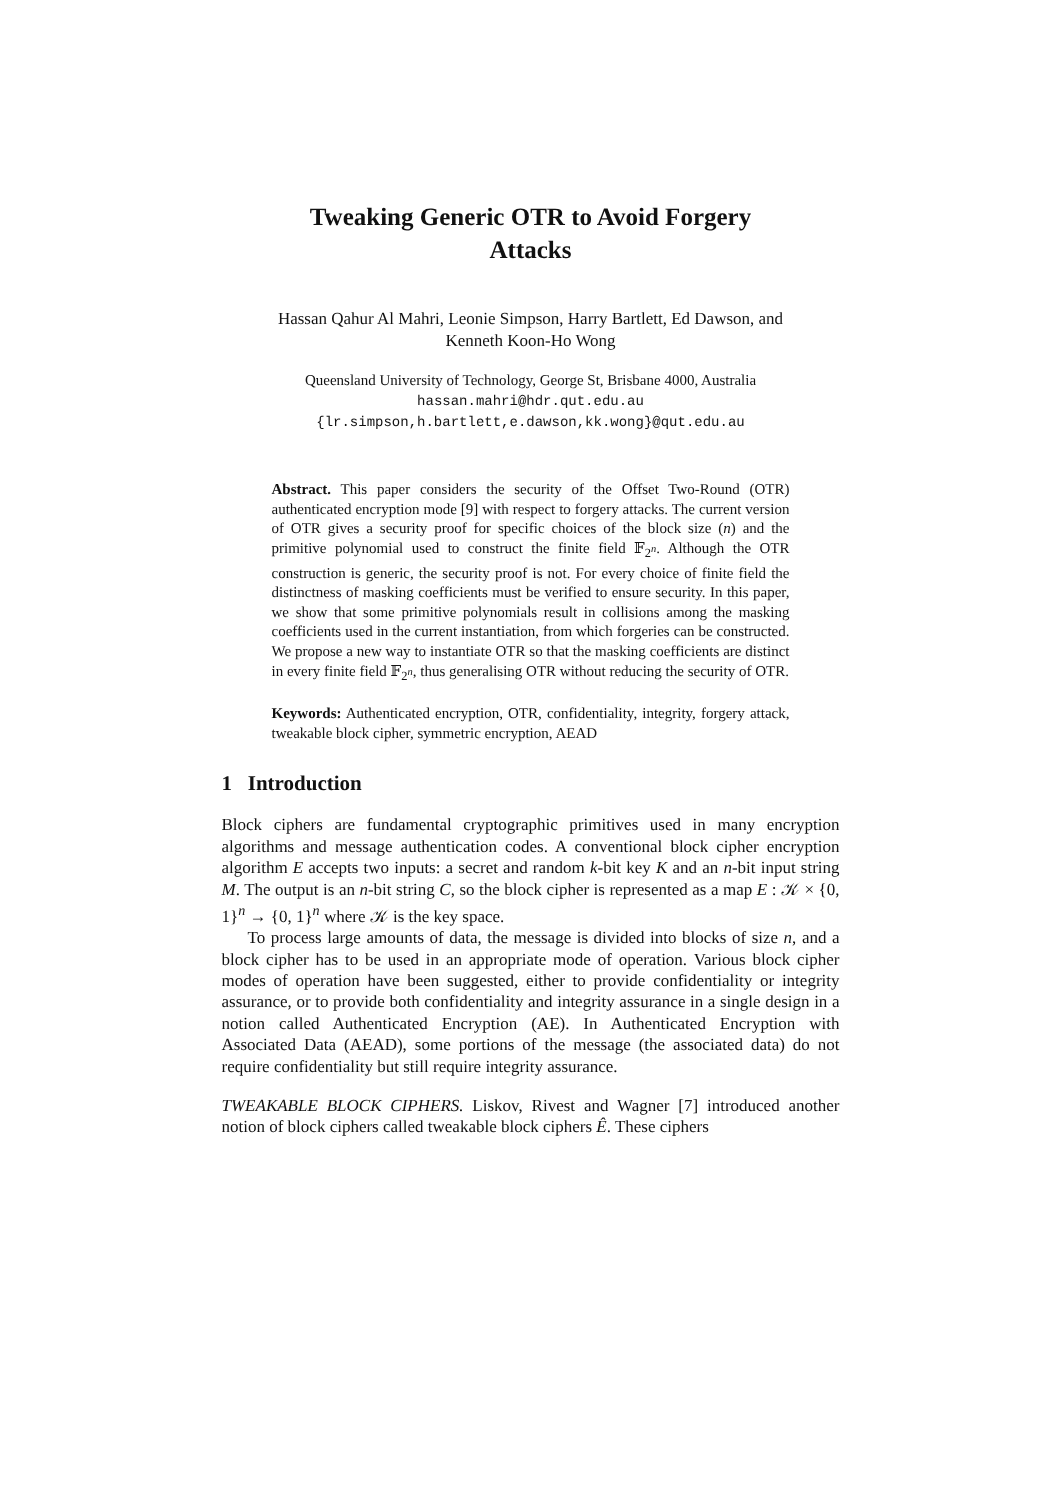Tweaking Generic OTR to Avoid Forgery
Attacks
Hassan Qahur Al Mahri, Leonie Simpson, Harry Bartlett, Ed Dawson, and
Kenneth Koon-Ho Wong
Queensland University of Technology, George St, Brisbane 4000, Australia
hassan.mahri@hdr.qut.edu.au
{lr.simpson,h.bartlett,e.dawson,kk.wong}@qut.edu.au
Abstract. This paper considers the security of the Offset Two-Round (OTR) authenticated encryption mode [9] with respect to forgery attacks. The current version of OTR gives a security proof for specific choices of the block size (n) and the primitive polynomial used to construct the finite field 𝔽<sub>2<sup>n</sup></sub>. Although the OTR construction is generic, the security proof is not. For every choice of finite field the distinctness of masking coefficients must be verified to ensure security. In this paper, we show that some primitive polynomials result in collisions among the masking coefficients used in the current instantiation, from which forgeries can be constructed. We propose a new way to instantiate OTR so that the masking coefficients are distinct in every finite field 𝔽<sub>2<sup>n</sup></sub>, thus generalising OTR without reducing the security of OTR.
Keywords: Authenticated encryption, OTR, confidentiality, integrity, forgery attack, tweakable block cipher, symmetric encryption, AEAD
1 Introduction
Block ciphers are fundamental cryptographic primitives used in many encryption algorithms and message authentication codes. A conventional block cipher encryption algorithm E accepts two inputs: a secret and random k-bit key K and an n-bit input string M. The output is an n-bit string C, so the block cipher is represented as a map E : 𝒦 × {0, 1}<sup>n</sup> → {0, 1}<sup>n</sup> where 𝒦 is the key space.
To process large amounts of data, the message is divided into blocks of size n, and a block cipher has to be used in an appropriate mode of operation. Various block cipher modes of operation have been suggested, either to provide confidentiality or integrity assurance, or to provide both confidentiality and integrity assurance in a single design in a notion called Authenticated Encryption (AE). In Authenticated Encryption with Associated Data (AEAD), some portions of the message (the associated data) do not require confidentiality but still require integrity assurance.
TWEAKABLE BLOCK CIPHERS. Liskov, Rivest and Wagner [7] introduced another notion of block ciphers called tweakable block ciphers Ê. These ciphers